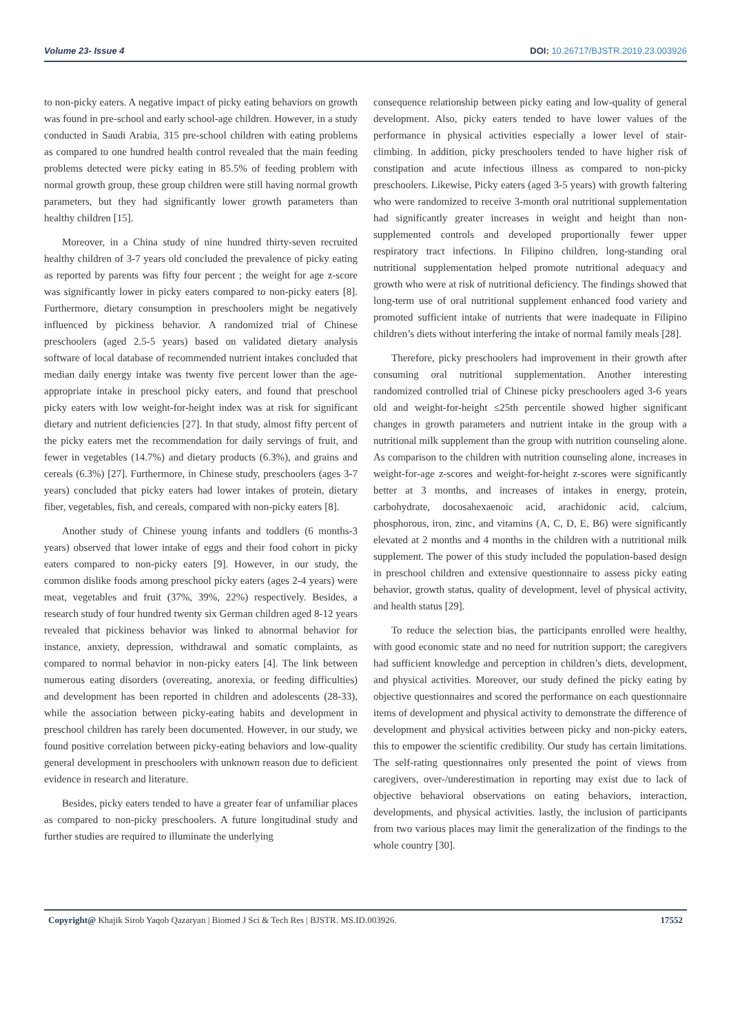Volume 23- Issue 4 DOI: 10.26717/BJSTR.2019.23.003926
to non-picky eaters. A negative impact of picky eating behaviors on growth was found in pre-school and early school-age children. However, in a study conducted in Saudi Arabia, 315 pre-school children with eating problems as compared to one hundred health control revealed that the main feeding problems detected were picky eating in 85.5% of feeding problem with normal growth group, these group children were still having normal growth parameters, but they had significantly lower growth parameters than healthy children [15].
Moreover, in a China study of nine hundred thirty-seven recruited healthy children of 3-7 years old concluded the prevalence of picky eating as reported by parents was fifty four percent ; the weight for age z-score was significantly lower in picky eaters compared to non-picky eaters [8]. Furthermore, dietary consumption in preschoolers might be negatively influenced by pickiness behavior. A randomized trial of Chinese preschoolers (aged 2.5-5 years) based on validated dietary analysis software of local database of recommended nutrient intakes concluded that median daily energy intake was twenty five percent lower than the age-appropriate intake in preschool picky eaters, and found that preschool picky eaters with low weight-for-height index was at risk for significant dietary and nutrient deficiencies [27]. In that study, almost fifty percent of the picky eaters met the recommendation for daily servings of fruit, and fewer in vegetables (14.7%) and dietary products (6.3%), and grains and cereals (6.3%) [27]. Furthermore, in Chinese study, preschoolers (ages 3-7 years) concluded that picky eaters had lower intakes of protein, dietary fiber, vegetables, fish, and cereals, compared with non-picky eaters [8].
Another study of Chinese young infants and toddlers (6 months-3 years) observed that lower intake of eggs and their food cohort in picky eaters compared to non-picky eaters [9]. However, in our study, the common dislike foods among preschool picky eaters (ages 2-4 years) were meat, vegetables and fruit (37%, 39%, 22%) respectively. Besides, a research study of four hundred twenty six German children aged 8-12 years revealed that pickiness behavior was linked to abnormal behavior for instance, anxiety, depression, withdrawal and somatic complaints, as compared to normal behavior in non-picky eaters [4]. The link between numerous eating disorders (overeating, anorexia, or feeding difficulties) and development has been reported in children and adolescents (28-33), while the association between picky-eating habits and development in preschool children has rarely been documented. However, in our study, we found positive correlation between picky-eating behaviors and low-quality general development in preschoolers with unknown reason due to deficient evidence in research and literature.
Besides, picky eaters tended to have a greater fear of unfamiliar places as compared to non-picky preschoolers. A future longitudinal study and further studies are required to illuminate the underlying
consequence relationship between picky eating and low-quality of general development. Also, picky eaters tended to have lower values of the performance in physical activities especially a lower level of stair-climbing. In addition, picky preschoolers tended to have higher risk of constipation and acute infectious illness as compared to non-picky preschoolers. Likewise, Picky eaters (aged 3-5 years) with growth faltering who were randomized to receive 3-month oral nutritional supplementation had significantly greater increases in weight and height than non-supplemented controls and developed proportionally fewer upper respiratory tract infections. In Filipino children, long-standing oral nutritional supplementation helped promote nutritional adequacy and growth who were at risk of nutritional deficiency. The findings showed that long-term use of oral nutritional supplement enhanced food variety and promoted sufficient intake of nutrients that were inadequate in Filipino children’s diets without interfering the intake of normal family meals [28].
Therefore, picky preschoolers had improvement in their growth after consuming oral nutritional supplementation. Another interesting randomized controlled trial of Chinese picky preschoolers aged 3-6 years old and weight-for-height ≤25th percentile showed higher significant changes in growth parameters and nutrient intake in the group with a nutritional milk supplement than the group with nutrition counseling alone. As comparison to the children with nutrition counseling alone, increases in weight-for-age z-scores and weight-for-height z-scores were significantly better at 3 months, and increases of intakes in energy, protein, carbohydrate, docosahexaenoic acid, arachidonic acid, calcium, phosphorous, iron, zinc, and vitamins (A, C, D, E, B6) were significantly elevated at 2 months and 4 months in the children with a nutritional milk supplement. The power of this study included the population-based design in preschool children and extensive questionnaire to assess picky eating behavior, growth status, quality of development, level of physical activity, and health status [29].
To reduce the selection bias, the participants enrolled were healthy, with good economic state and no need for nutrition support; the caregivers had sufficient knowledge and perception in children’s diets, development, and physical activities. Moreover, our study defined the picky eating by objective questionnaires and scored the performance on each questionnaire items of development and physical activity to demonstrate the difference of development and physical activities between picky and non-picky eaters, this to empower the scientific credibility. Our study has certain limitations. The self-rating questionnaires only presented the point of views from caregivers, over-/underestimation in reporting may exist due to lack of objective behavioral observations on eating behaviors, interaction, developments, and physical activities. lastly, the inclusion of participants from two various places may limit the generalization of the findings to the whole country [30].
Copyright@ Khajik Sirob Yaqob Qazaryan | Biomed J Sci & Tech Res | BJSTR. MS.ID.003926. 17552